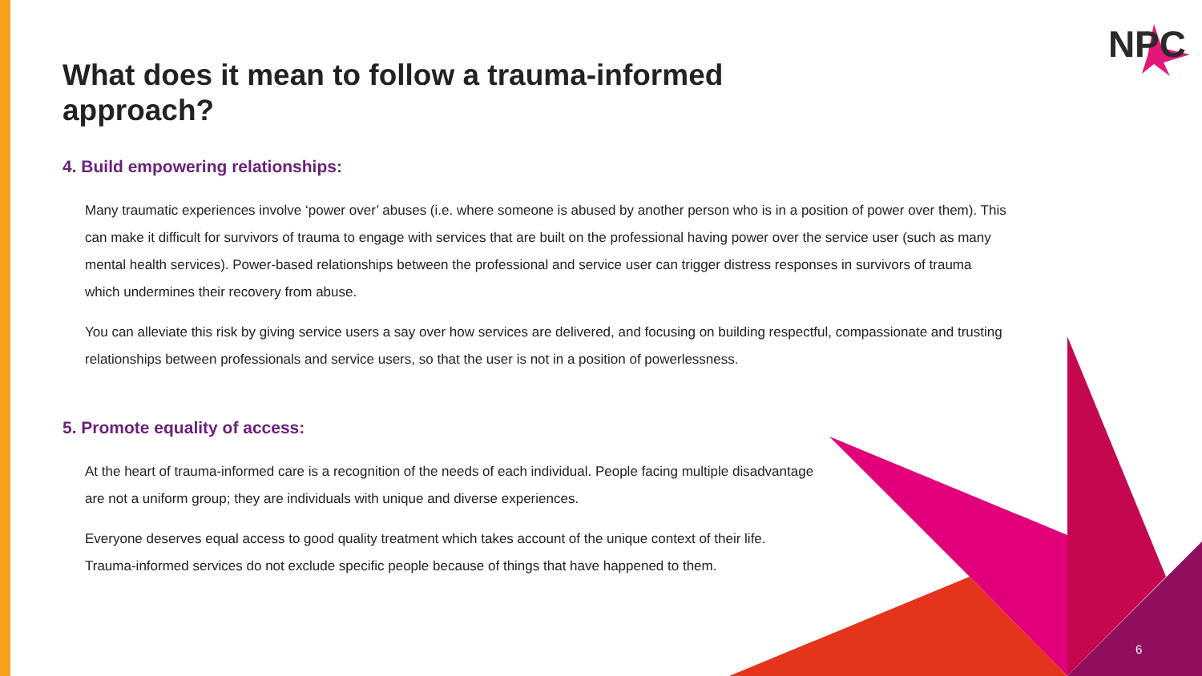NPC
What does it mean to follow a trauma-informed approach?
4. Build empowering relationships:
Many traumatic experiences involve ‘power over’ abuses (i.e. where someone is abused by another person who is in a position of power over them). This can make it difficult for survivors of trauma to engage with services that are built on the professional having power over the service user (such as many mental health services). Power-based relationships between the professional and service user can trigger distress responses in survivors of trauma which undermines their recovery from abuse.
You can alleviate this risk by giving service users a say over how services are delivered, and focusing on building respectful, compassionate and trusting relationships between professionals and service users, so that the user is not in a position of powerlessness.
5. Promote equality of access:
At the heart of trauma-informed care is a recognition of the needs of each individual. People facing multiple disadvantage are not a uniform group; they are individuals with unique and diverse experiences.
Everyone deserves equal access to good quality treatment which takes account of the unique context of their life. Trauma-informed services do not exclude specific people because of things that have happened to them.
6